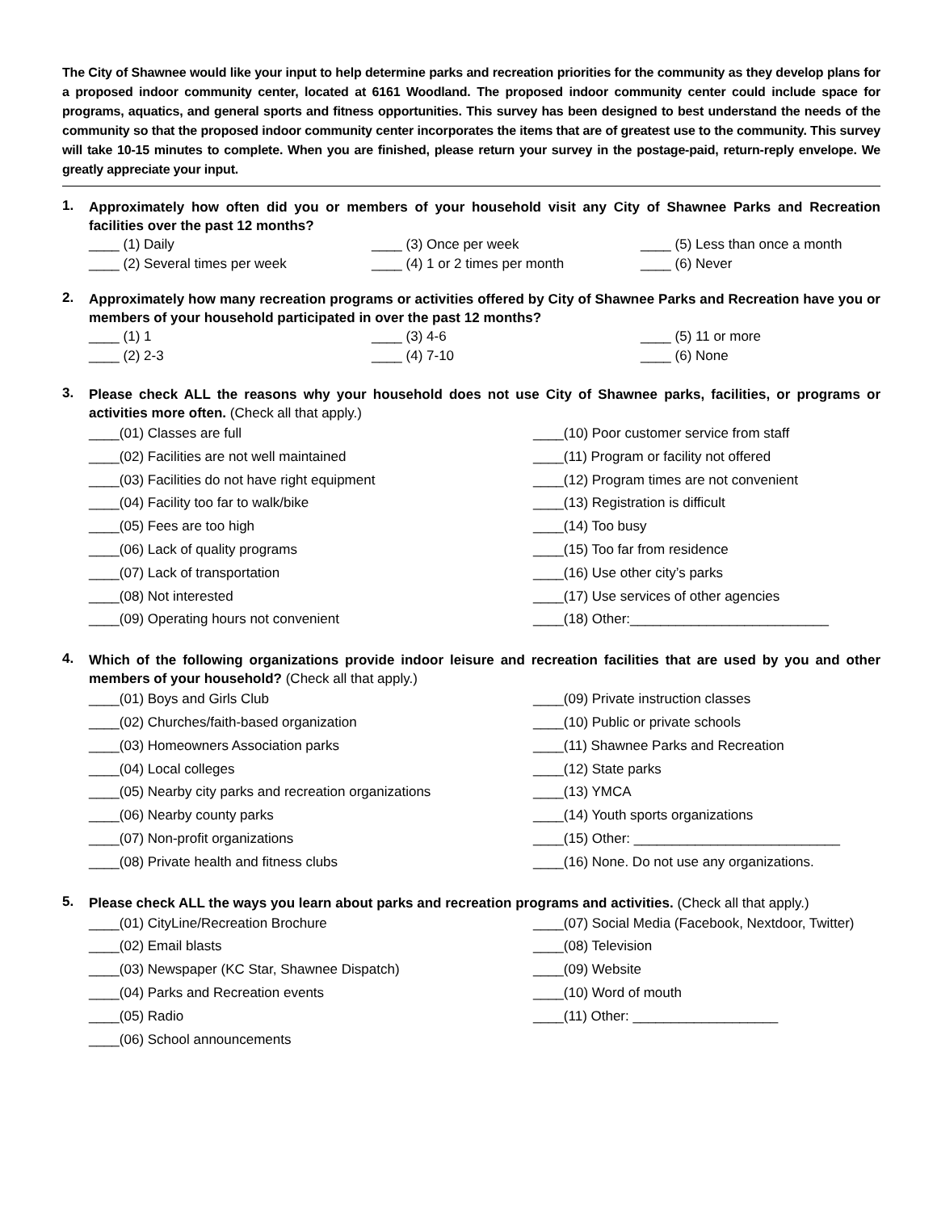The City of Shawnee would like your input to help determine parks and recreation priorities for the community as they develop plans for a proposed indoor community center, located at 6161 Woodland. The proposed indoor community center could include space for programs, aquatics, and general sports and fitness opportunities. This survey has been designed to best understand the needs of the community so that the proposed indoor community center incorporates the items that are of greatest use to the community. This survey will take 10-15 minutes to complete. When you are finished, please return your survey in the postage-paid, return-reply envelope. We greatly appreciate your input.
1.
Approximately how often did you or members of your household visit any City of Shawnee Parks and Recreation facilities over the past 12 months?
____ (1) Daily
____ (3) Once per week
____ (5) Less than once a month
____ (2) Several times per week
____ (4) 1 or 2 times per month
____ (6) Never
2.
Approximately how many recreation programs or activities offered by City of Shawnee Parks and Recreation have you or members of your household participated in over the past 12 months?
____ (1) 1
____ (3) 4-6
____ (5) 11 or more
____ (2) 2-3
____ (4) 7-10
____ (6) None
3.
Please check ALL the reasons why your household does not use City of Shawnee parks, facilities, or programs or activities more often. (Check all that apply.)
____(01) Classes are full
____(10) Poor customer service from staff
____(02) Facilities are not well maintained
____(11) Program or facility not offered
____(03) Facilities do not have right equipment
____(12) Program times are not convenient
____(04) Facility too far to walk/bike
____(13) Registration is difficult
____(05) Fees are too high
____(14) Too busy
____(06) Lack of quality programs
____(15) Too far from residence
____(07) Lack of transportation
____(16) Use other city’s parks
____(08) Not interested
____(17) Use services of other agencies
____(09) Operating hours not convenient
____(18) Other:__________________________
4.
Which of the following organizations provide indoor leisure and recreation facilities that are used by you and other members of your household? (Check all that apply.)
____(01) Boys and Girls Club
____(09) Private instruction classes
____(02) Churches/faith-based organization
____(10) Public or private schools
____(03) Homeowners Association parks
____(11) Shawnee Parks and Recreation
____(04) Local colleges
____(12) State parks
____(05) Nearby city parks and recreation organizations
____(13) YMCA
____(06) Nearby county parks
____(14) Youth sports organizations
____(07) Non-profit organizations
____(15) Other: ___________________________
____(08) Private health and fitness clubs
____(16) None. Do not use any organizations.
5.
Please check ALL the ways you learn about parks and recreation programs and activities. (Check all that apply.)
____(01) CityLine/Recreation Brochure
____(07) Social Media (Facebook, Nextdoor, Twitter)
____(02) Email blasts
____(08) Television
____(03) Newspaper (KC Star, Shawnee Dispatch)
____(09) Website
____(04) Parks and Recreation events
____(10) Word of mouth
____(05) Radio
____(11) Other: ___________________
____(06) School announcements